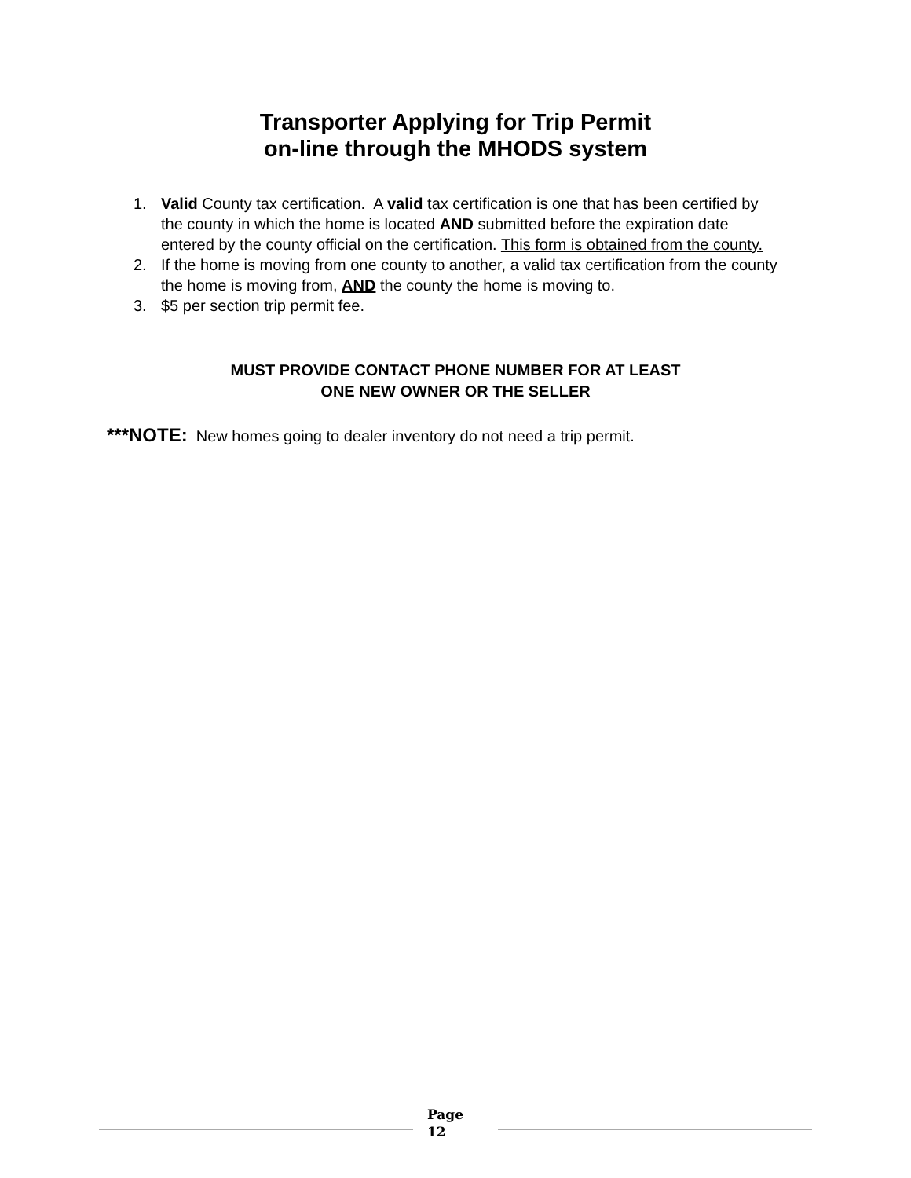Transporter Applying for Trip Permit
on-line through the MHODS system
1. Valid County tax certification. A valid tax certification is one that has been certified by the county in which the home is located AND submitted before the expiration date entered by the county official on the certification. This form is obtained from the county.
2. If the home is moving from one county to another, a valid tax certification from the county the home is moving from, AND the county the home is moving to.
3. $5 per section trip permit fee.
MUST PROVIDE CONTACT PHONE NUMBER FOR AT LEAST
ONE NEW OWNER OR THE SELLER
***NOTE: New homes going to dealer inventory do not need a trip permit.
Page
12